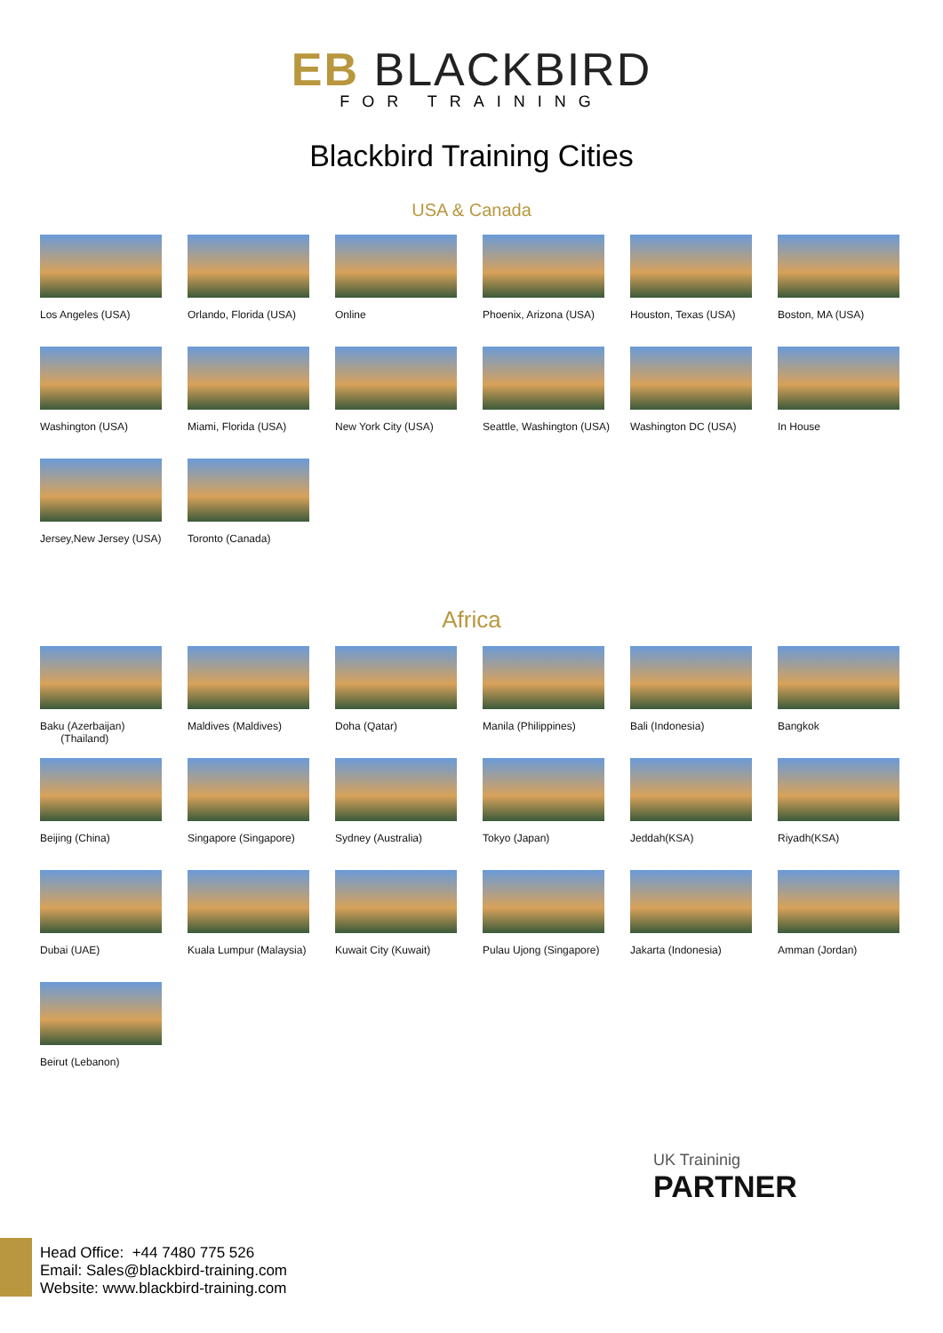EB BLACKBIRD
FOR TRAINING
Blackbird Training Cities
USA & Canada
Los Angeles (USA)
Orlando, Florida (USA)
Online
Phoenix, Arizona (USA)
Houston, Texas (USA)
Boston, MA (USA)
Washington (USA)
Miami, Florida (USA)
New York City (USA)
Seattle, Washington (USA)
Washington DC (USA)
In House
Jersey,New Jersey (USA)
Toronto (Canada)
Africa
Baku (Azerbaijan)
(Thailand)
Maldives (Maldives)
Doha (Qatar)
Manila (Philippines)
Bali (Indonesia)
Bangkok
Beijing (China)
Singapore (Singapore)
Sydney (Australia)
Tokyo (Japan)
Jeddah(KSA)
Riyadh(KSA)
Dubai (UAE)
Kuala Lumpur (Malaysia)
Kuwait City (Kuwait)
Pulau Ujong (Singapore)
Jakarta (Indonesia)
Amman (Jordan)
Beirut (Lebanon)
UK Traininig
PARTNER
Head Office: +44 7480 775 526
Email: Sales@blackbird-training.com
Website: www.blackbird-training.com